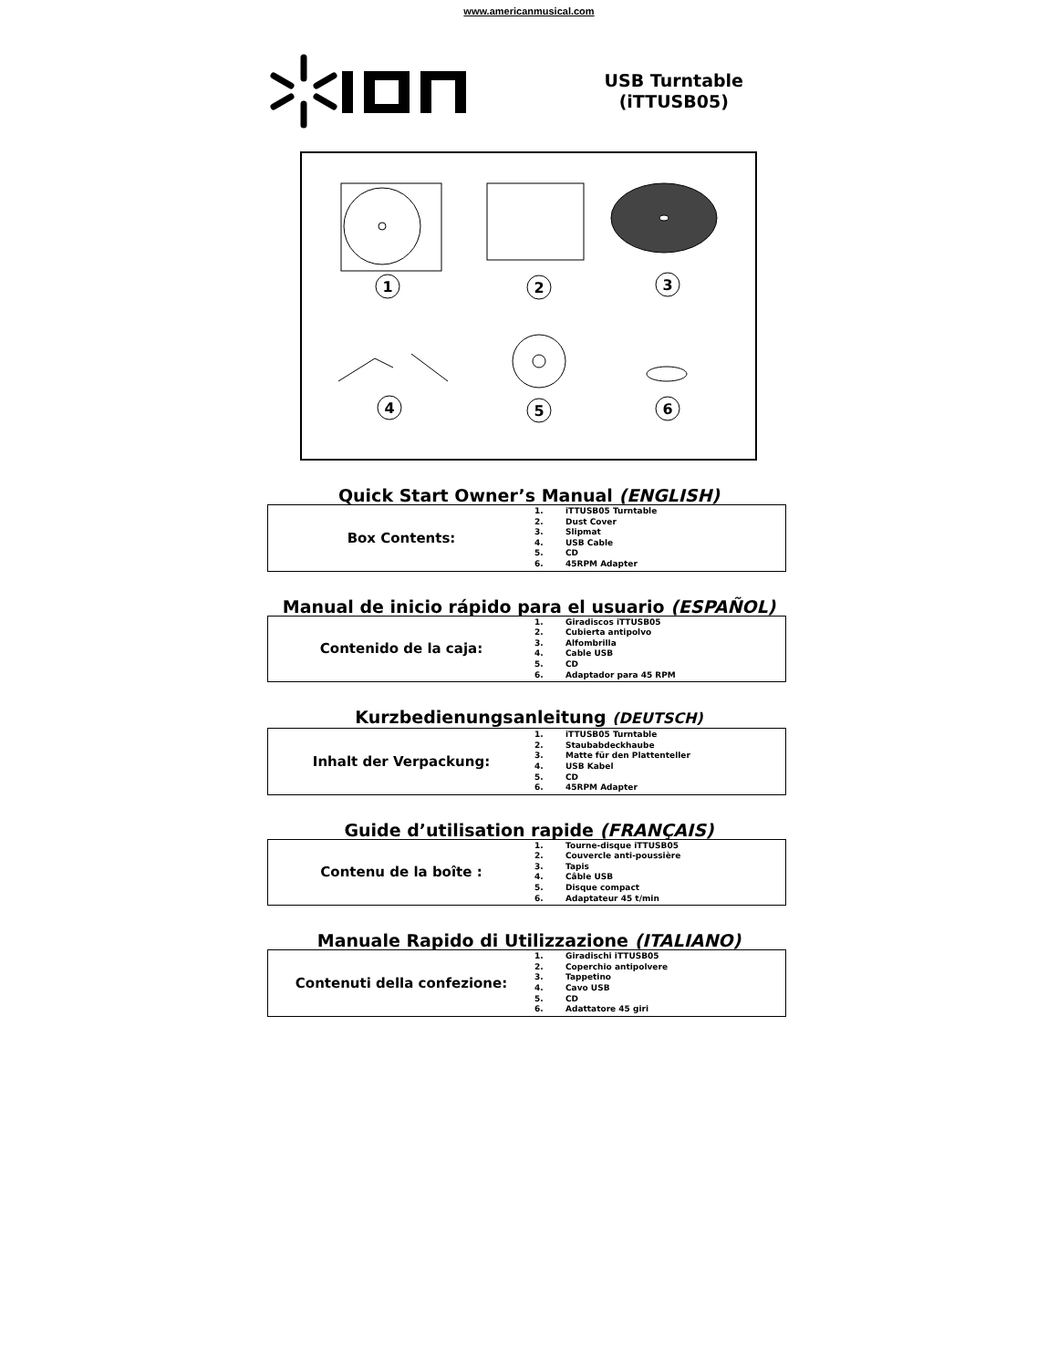www.americanmusical.com
USB Turntable
(iTTUSB05)
1
2
3
4
5
6
Quick Start Owner’s Manual (ENGLISH)
| Box Contents: | 1. iTTUSB05 Turntable 2. Dust Cover 3. Slipmat 4. USB Cable 5. CD 6. 45RPM Adapter |
Manual de inicio rápido para el usuario (ESPAÑOL)
| Contenido de la caja: | 1. Giradiscos iTTUSB05 2. Cubierta antipolvo 3. Alfombrilla 4. Cable USB 5. CD 6. Adaptador para 45 RPM |
Kurzbedienungsanleitung (DEUTSCH)
| Inhalt der Verpackung: | 1. iTTUSB05 Turntable 2. Staubabdeckhaube 3. Matte für den Plattenteller 4. USB Kabel 5. CD 6. 45RPM Adapter |
Guide d’utilisation rapide (FRANÇAIS)
| Contenu de la boîte : | 1. Tourne-disque iTTUSB05 2. Couvercle anti-poussière 3. Tapis 4. Câble USB 5. Disque compact 6. Adaptateur 45 t/min |
Manuale Rapido di Utilizzazione (ITALIANO)
| Contenuti della confezione: | 1. Giradischi iTTUSB05 2. Coperchio antipolvere 3. Tappetino 4. Cavo USB 5. CD 6. Adattatore 45 giri |